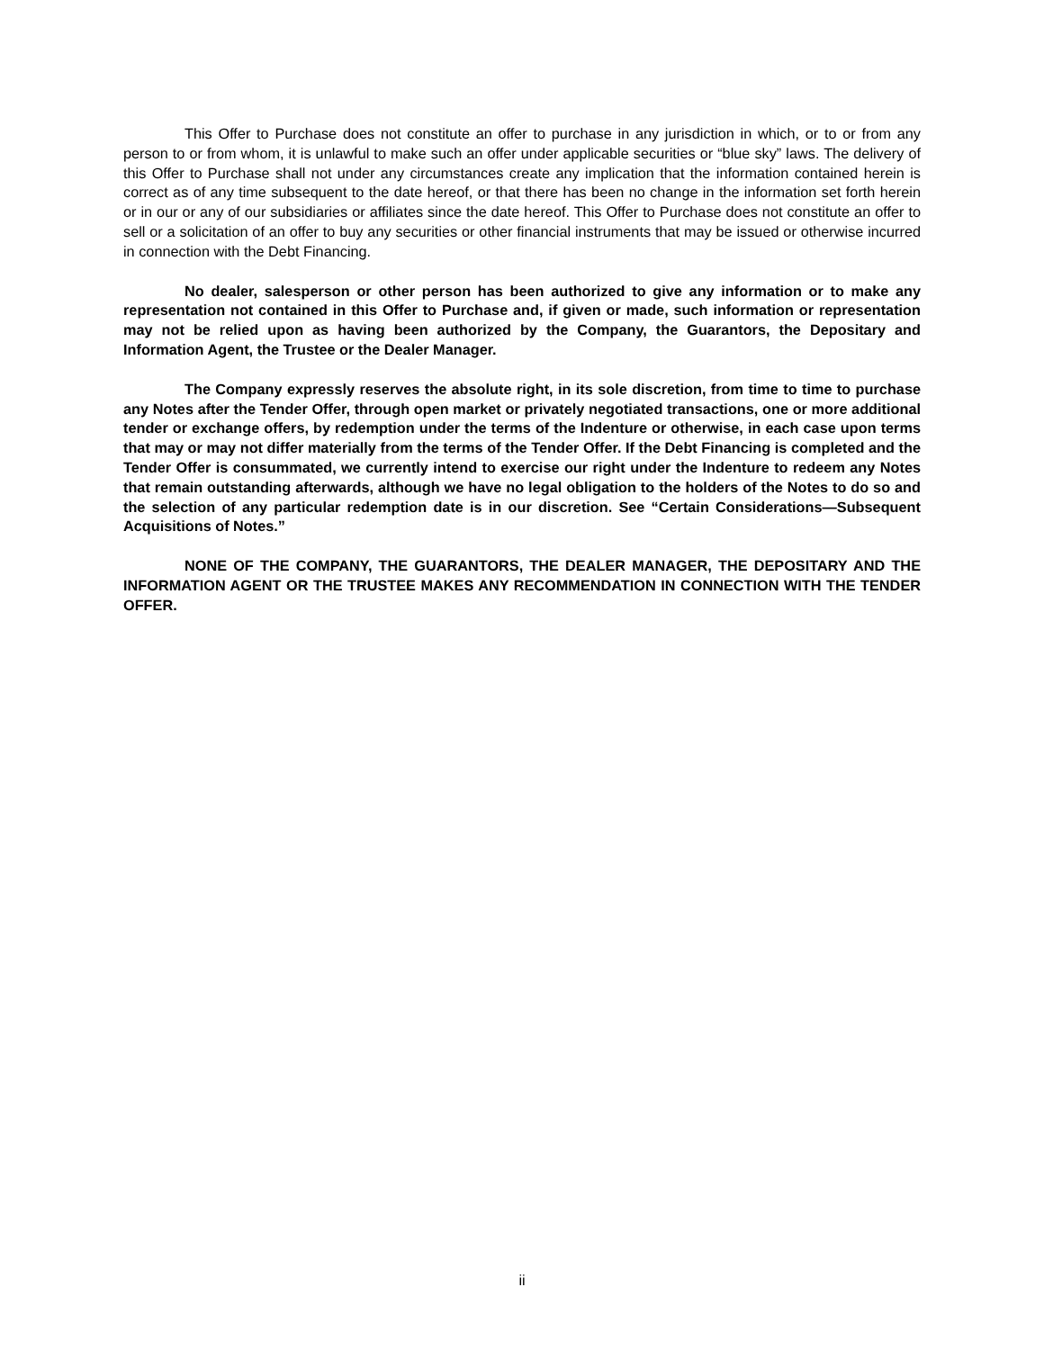This Offer to Purchase does not constitute an offer to purchase in any jurisdiction in which, or to or from any person to or from whom, it is unlawful to make such an offer under applicable securities or “blue sky” laws. The delivery of this Offer to Purchase shall not under any circumstances create any implication that the information contained herein is correct as of any time subsequent to the date hereof, or that there has been no change in the information set forth herein or in our or any of our subsidiaries or affiliates since the date hereof. This Offer to Purchase does not constitute an offer to sell or a solicitation of an offer to buy any securities or other financial instruments that may be issued or otherwise incurred in connection with the Debt Financing.
No dealer, salesperson or other person has been authorized to give any information or to make any representation not contained in this Offer to Purchase and, if given or made, such information or representation may not be relied upon as having been authorized by the Company, the Guarantors, the Depositary and Information Agent, the Trustee or the Dealer Manager.
The Company expressly reserves the absolute right, in its sole discretion, from time to time to purchase any Notes after the Tender Offer, through open market or privately negotiated transactions, one or more additional tender or exchange offers, by redemption under the terms of the Indenture or otherwise, in each case upon terms that may or may not differ materially from the terms of the Tender Offer. If the Debt Financing is completed and the Tender Offer is consummated, we currently intend to exercise our right under the Indenture to redeem any Notes that remain outstanding afterwards, although we have no legal obligation to the holders of the Notes to do so and the selection of any particular redemption date is in our discretion. See “Certain Considerations—Subsequent Acquisitions of Notes.”
NONE OF THE COMPANY, THE GUARANTORS, THE DEALER MANAGER, THE DEPOSITARY AND THE INFORMATION AGENT OR THE TRUSTEE MAKES ANY RECOMMENDATION IN CONNECTION WITH THE TENDER OFFER.
ii